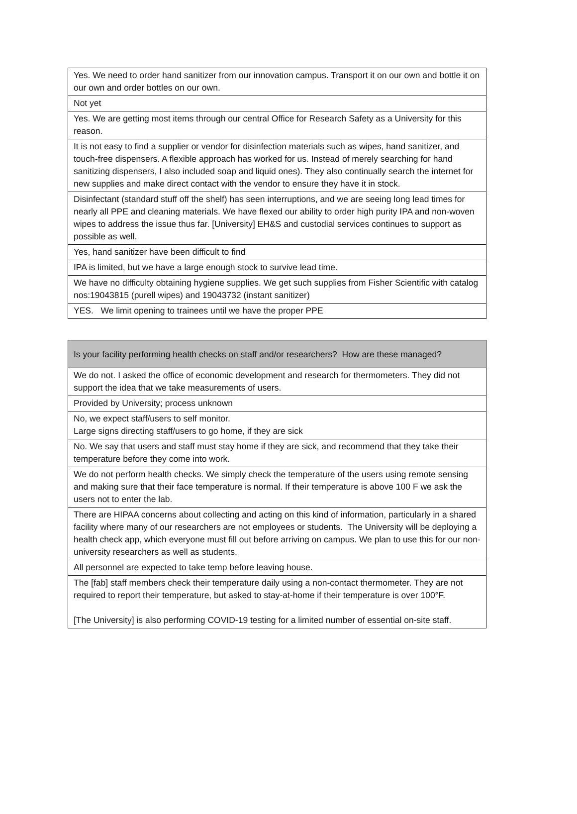| Yes. We need to order hand sanitizer from our innovation campus. Transport it on our own and bottle it on our own and order bottles on our own. |
| Not yet |
| Yes. We are getting most items through our central Office for Research Safety as a University for this reason. |
| It is not easy to find a supplier or vendor for disinfection materials such as wipes, hand sanitizer, and touch-free dispensers. A flexible approach has worked for us. Instead of merely searching for hand sanitizing dispensers, I also included soap and liquid ones). They also continually search the internet for new supplies and make direct contact with the vendor to ensure they have it in stock. |
| Disinfectant (standard stuff off the shelf) has seen interruptions, and we are seeing long lead times for nearly all PPE and cleaning materials. We have flexed our ability to order high purity IPA and non-woven wipes to address the issue thus far. [University] EH&S and custodial services continues to support as possible as well. |
| Yes, hand sanitizer have been difficult to find |
| IPA is limited, but we have a large enough stock to survive lead time. |
| We have no difficulty obtaining hygiene supplies. We get such supplies from Fisher Scientific with catalog nos:19043815 (purell wipes) and 19043732 (instant sanitizer) |
| YES. We limit opening to trainees until we have the proper PPE |
| Is your facility performing health checks on staff and/or researchers? How are these managed? |
| --- |
| We do not. I asked the office of economic development and research for thermometers. They did not support the idea that we take measurements of users. |
| Provided by University; process unknown |
| No, we expect staff/users to self monitor. Large signs directing staff/users to go home, if they are sick |
| No. We say that users and staff must stay home if they are sick, and recommend that they take their temperature before they come into work. |
| We do not perform health checks. We simply check the temperature of the users using remote sensing and making sure that their face temperature is normal. If their temperature is above 100 F we ask the users not to enter the lab. |
| There are HIPAA concerns about collecting and acting on this kind of information, particularly in a shared facility where many of our researchers are not employees or students. The University will be deploying a health check app, which everyone must fill out before arriving on campus. We plan to use this for our non-university researchers as well as students. |
| All personnel are expected to take temp before leaving house. |
| The [fab] staff members check their temperature daily using a non-contact thermometer. They are not required to report their temperature, but asked to stay-at-home if their temperature is over 100°F. [The University] is also performing COVID-19 testing for a limited number of essential on-site staff. |